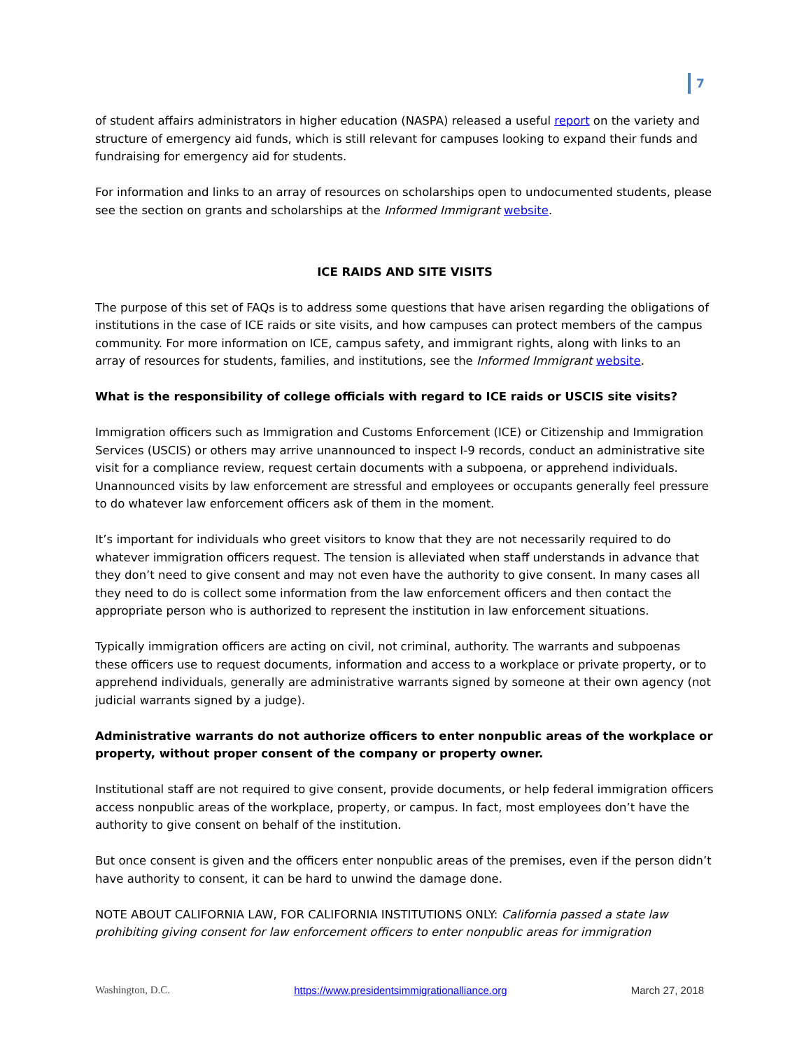7
of student affairs administrators in higher education (NASPA) released a useful report on the variety and structure of emergency aid funds, which is still relevant for campuses looking to expand their funds and fundraising for emergency aid for students.
For information and links to an array of resources on scholarships open to undocumented students, please see the section on grants and scholarships at the Informed Immigrant website.
ICE RAIDS AND SITE VISITS
The purpose of this set of FAQs is to address some questions that have arisen regarding the obligations of institutions in the case of ICE raids or site visits, and how campuses can protect members of the campus community. For more information on ICE, campus safety, and immigrant rights, along with links to an array of resources for students, families, and institutions, see the Informed Immigrant website.
What is the responsibility of college officials with regard to ICE raids or USCIS site visits?
Immigration officers such as Immigration and Customs Enforcement (ICE) or Citizenship and Immigration Services (USCIS) or others may arrive unannounced to inspect I-9 records, conduct an administrative site visit for a compliance review, request certain documents with a subpoena, or apprehend individuals. Unannounced visits by law enforcement are stressful and employees or occupants generally feel pressure to do whatever law enforcement officers ask of them in the moment.
It’s important for individuals who greet visitors to know that they are not necessarily required to do whatever immigration officers request. The tension is alleviated when staff understands in advance that they don’t need to give consent and may not even have the authority to give consent. In many cases all they need to do is collect some information from the law enforcement officers and then contact the appropriate person who is authorized to represent the institution in law enforcement situations.
Typically immigration officers are acting on civil, not criminal, authority. The warrants and subpoenas these officers use to request documents, information and access to a workplace or private property, or to apprehend individuals, generally are administrative warrants signed by someone at their own agency (not judicial warrants signed by a judge).
Administrative warrants do not authorize officers to enter nonpublic areas of the workplace or property, without proper consent of the company or property owner.
Institutional staff are not required to give consent, provide documents, or help federal immigration officers access nonpublic areas of the workplace, property, or campus. In fact, most employees don’t have the authority to give consent on behalf of the institution.
But once consent is given and the officers enter nonpublic areas of the premises, even if the person didn’t have authority to consent, it can be hard to unwind the damage done.
NOTE ABOUT CALIFORNIA LAW, FOR CALIFORNIA INSTITUTIONS ONLY: California passed a state law prohibiting giving consent for law enforcement officers to enter nonpublic areas for immigration
Washington, D.C. https://www.presidentsimmigrationalliance.org March 27, 2018